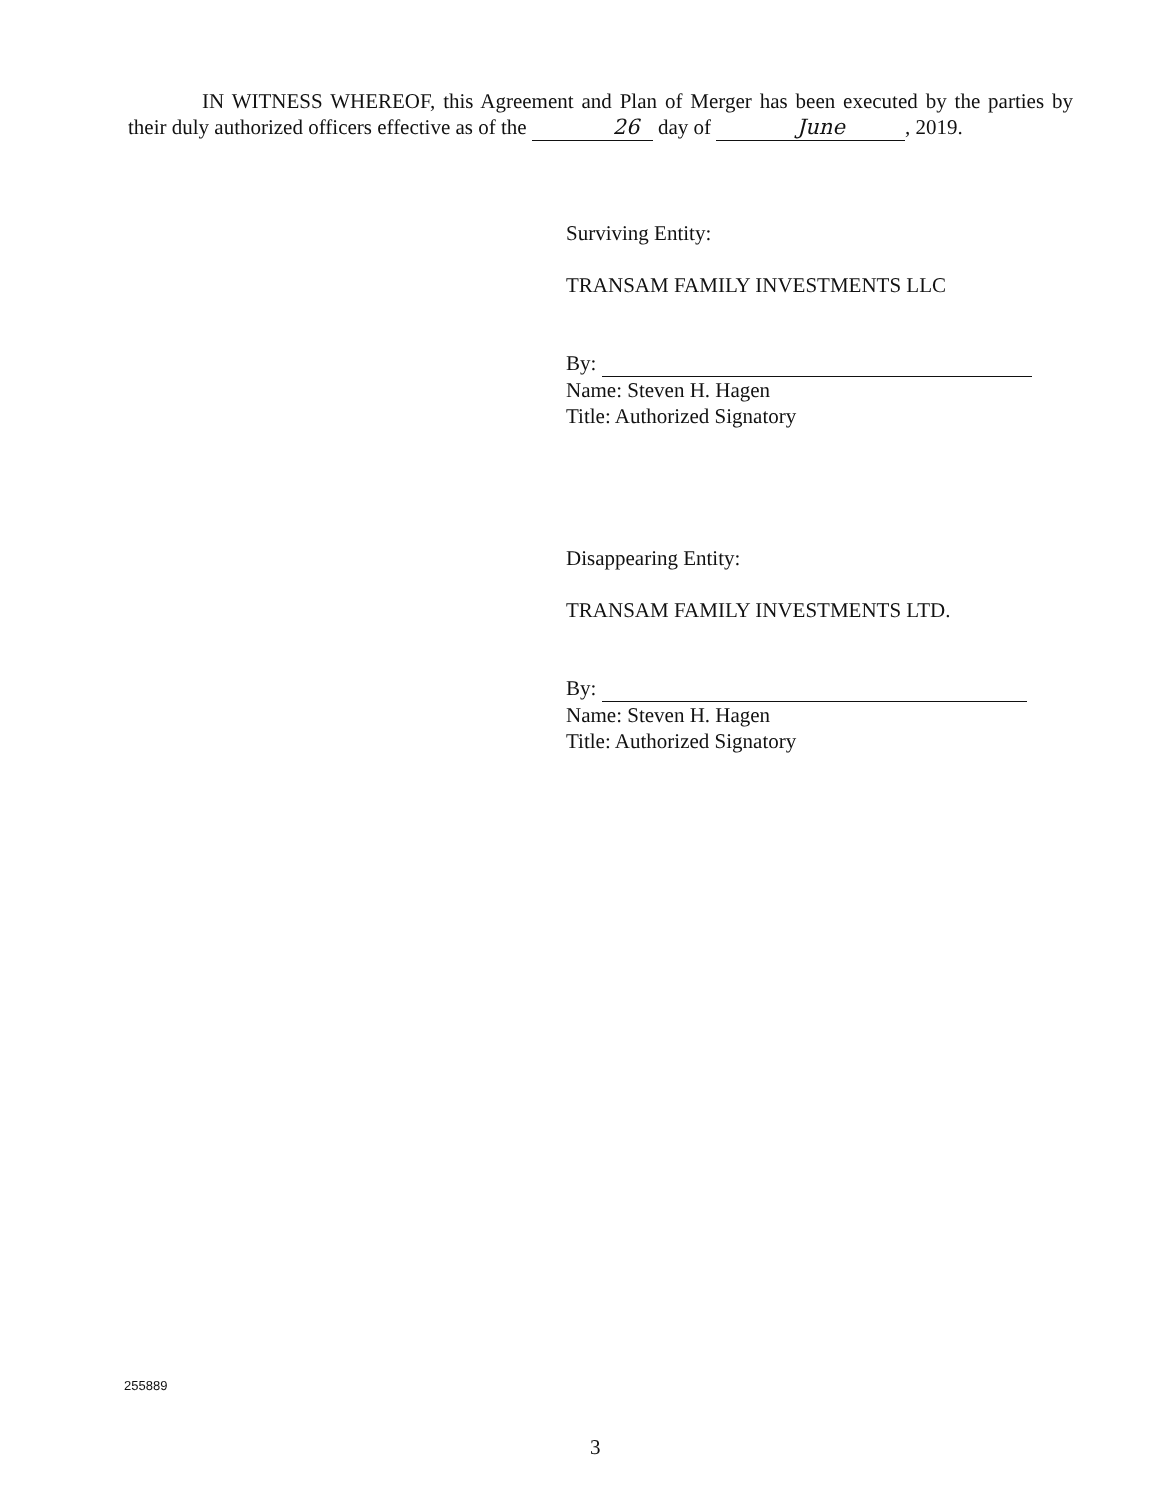IN WITNESS WHEREOF, this Agreement and Plan of Merger has been executed by the parties by their duly authorized officers effective as of the 26 day of June , 2019.
Surviving Entity:
TRANSAM FAMILY INVESTMENTS LLC
By:
Name: Steven H. Hagen
Title: Authorized Signatory
Disappearing Entity:
TRANSAM FAMILY INVESTMENTS LTD.
By:
Name: Steven H. Hagen
Title: Authorized Signatory
255889
3